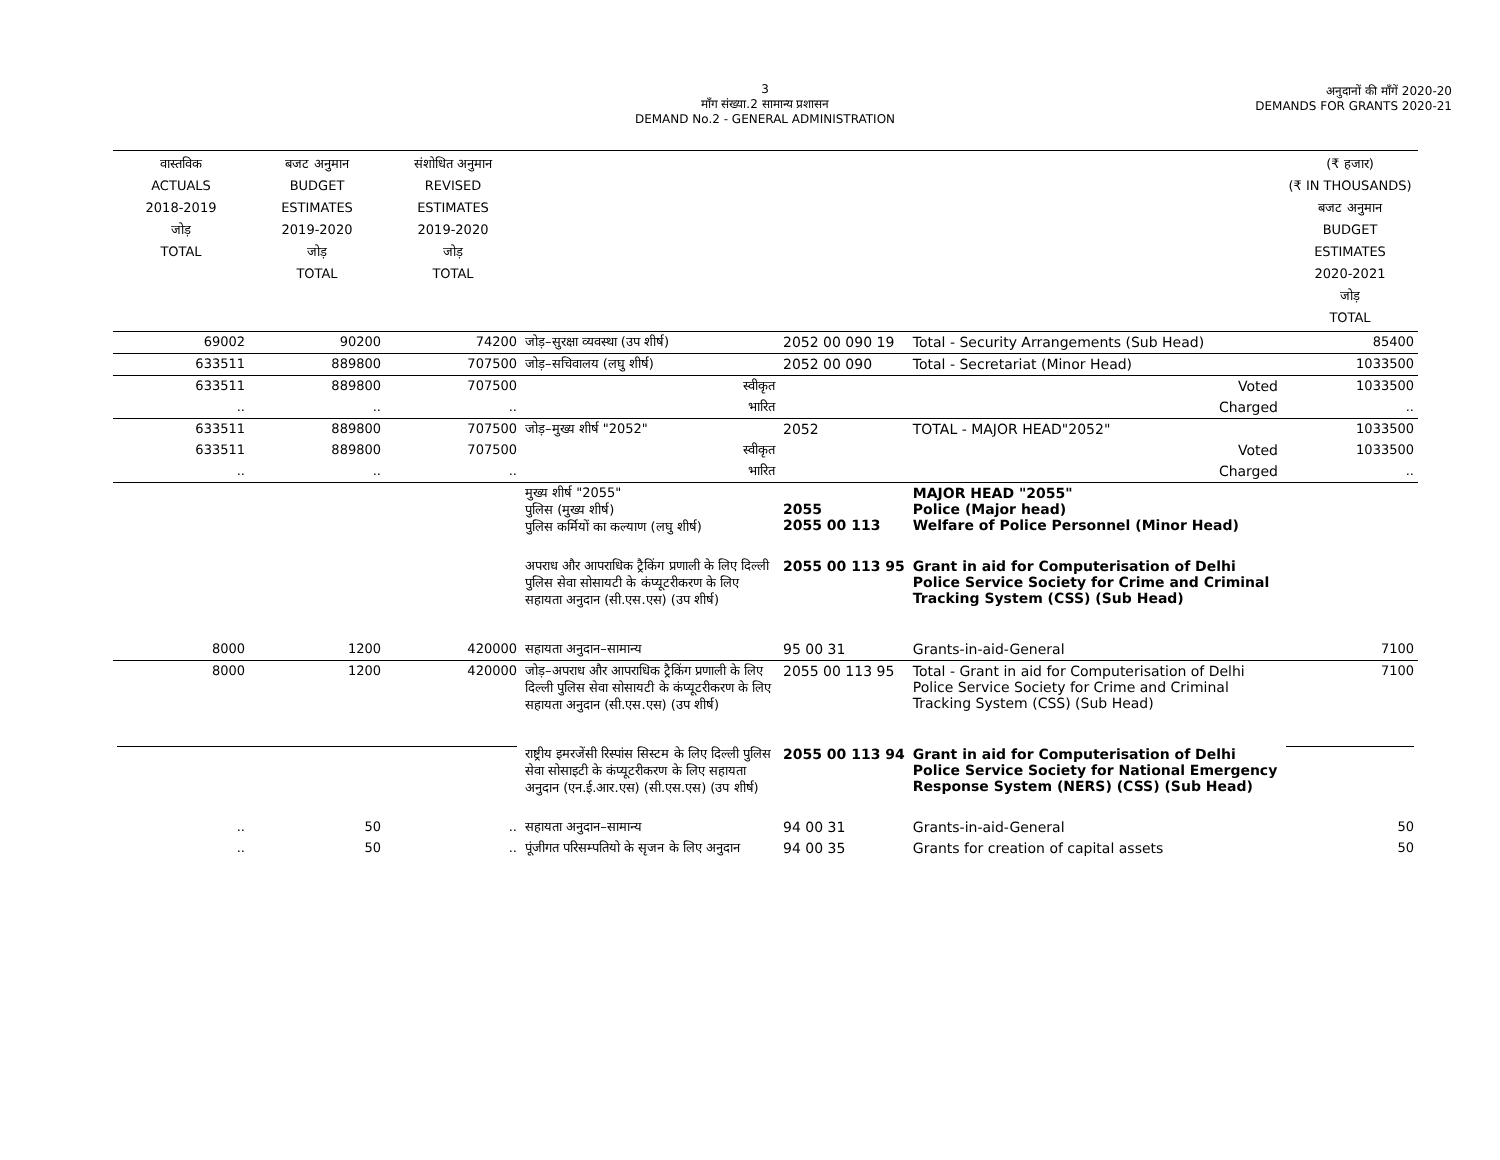3
माँग संख्या.2 सामान्य प्रशासन
DEMAND No.2 - GENERAL ADMINISTRATION
अनुदानों की माँगें 2020-20
DEMANDS FOR GRANTS 2020-21
| वास्तविक ACTUALS 2018-2019 जोड़ TOTAL | बजट अनुमान BUDGET ESTIMATES 2019-2020 जोड़ TOTAL | संशोधित अनुमान REVISED ESTIMATES 2019-2020 जोड़ TOTAL | | | | (₹ हजार) (₹ IN THOUSANDS) बजट अनुमान BUDGET ESTIMATES 2020-2021 जोड़ TOTAL |
| --- | --- | --- | --- | --- | --- | --- |
| 69002 | 90200 | 74200 | जोड़–सुरक्षा व्यवस्था (उप शीर्ष) | 2052 00 090 19 | Total - Security Arrangements (Sub Head) | 85400 |
| 633511 | 889800 | 707500 | जोड़–सचिवालय (लघु शीर्ष) | 2052 00 090 | Total - Secretariat (Minor Head) | 1033500 |
| 633511 | 889800 | 707500 | स्वीकृत | | Voted | 1033500 |
| .. | .. | .. | भारित | | Charged | .. |
| 633511 | 889800 | 707500 | जोड़–मुख्य शीर्ष "2052" | 2052 | TOTAL - MAJOR HEAD"2052" | 1033500 |
| 633511 | 889800 | 707500 | स्वीकृत | | Voted | 1033500 |
| .. | .. | .. | भारित | | Charged | .. |
| | | | मुख्य शीर्ष "2055" पुलिस (मुख्य शीर्ष) पुलिस कर्मियों का कल्याण (लघु शीर्ष) | 2055 2055 00 113 | MAJOR HEAD "2055" Police (Major head) Welfare of Police Personnel (Minor Head) | |
| | | | अपराध और आपराधिक ट्रैकिंग प्रणाली के लिए दिल्ली पुलिस सेवा सोसायटी के कंप्यूटरीकरण के लिए सहायता अनुदान (सी.एस.एस) (उप शीर्ष) | 2055 00 113 95 | Grant in aid for Computerisation of Delhi Police Service Society for Crime and Criminal Tracking System (CSS) (Sub Head) | |
| 8000 | 1200 | 420000 | सहायता अनुदान–सामान्य | 95 00 31 | Grants-in-aid-General | 7100 |
| 8000 | 1200 | 420000 | जोड़–अपराध और आपराधिक ट्रैकिंग प्रणाली के लिए दिल्ली पुलिस सेवा सोसायटी के कंप्यूटरीकरण के लिए सहायता अनुदान (सी.एस.एस) (उप शीर्ष) | 2055 00 113 95 | Total - Grant in aid for Computerisation of Delhi Police Service Society for Crime and Criminal Tracking System (CSS) (Sub Head) | 7100 |
| | | | राष्ट्रीय इमरजेंसी रिस्पांस सिस्टम के लिए दिल्ली पुलिस सेवा सोसाइटी के कंप्यूटरीकरण के लिए सहायता अनुदान (एन.ई.आर.एस) (सी.एस.एस) (उप शीर्ष) | 2055 00 113 94 | Grant in aid for Computerisation of Delhi Police Service Society for National Emergency Response System (NERS) (CSS) (Sub Head) | |
| .. | 50 | .. | सहायता अनुदान–सामान्य | 94 00 31 | Grants-in-aid-General | 50 |
| .. | 50 | .. | पूंजीगत परिसम्पतियो के सृजन के लिए अनुदान | 94 00 35 | Grants for creation of capital assets | 50 |